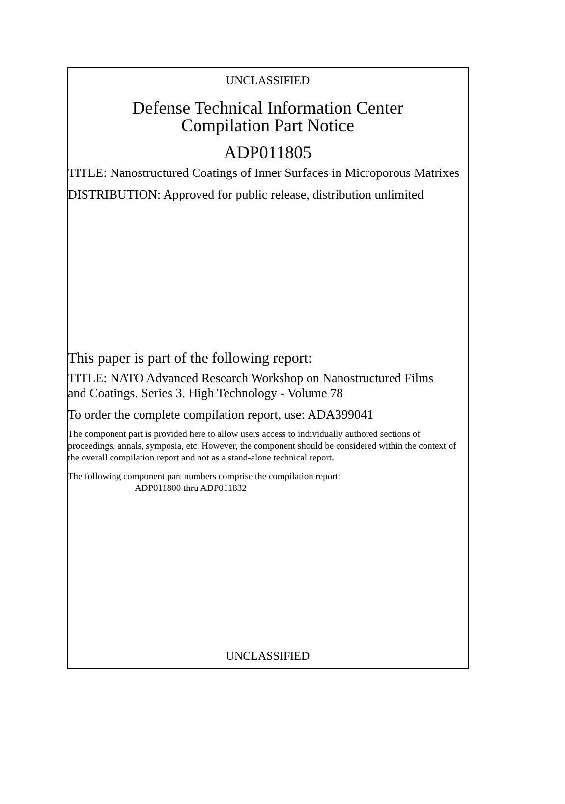UNCLASSIFIED
Defense Technical Information Center
Compilation Part Notice
ADP011805
TITLE: Nanostructured Coatings of Inner Surfaces in Microporous Matrixes
DISTRIBUTION: Approved for public release, distribution unlimited
This paper is part of the following report:
TITLE: NATO Advanced Research Workshop on Nanostructured Films and Coatings. Series 3. High Technology - Volume 78
To order the complete compilation report, use: ADA399041
The component part is provided here to allow users access to individually authored sections of proceedings, annals, symposia, etc. However, the component should be considered within the context of the overall compilation report and not as a stand-alone technical report.
The following component part numbers comprise the compilation report:
ADP011800 thru ADP011832
UNCLASSIFIED